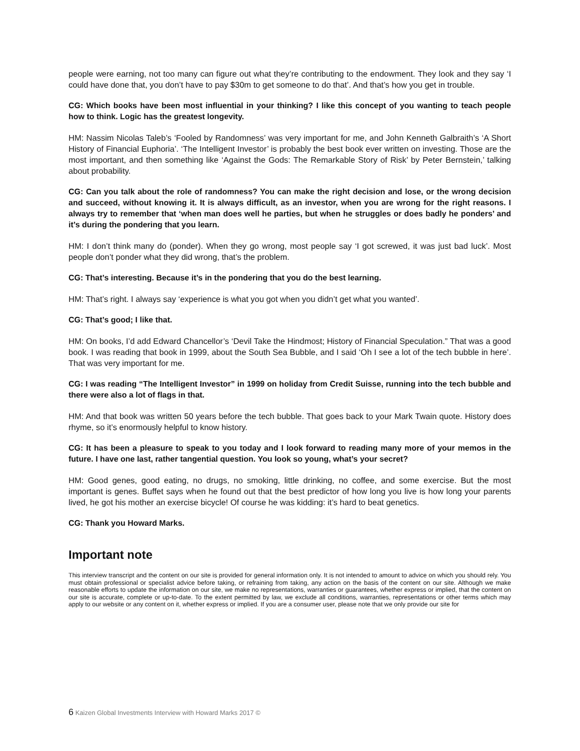people were earning, not too many can figure out what they’re contributing to the endowment. They look and they say ‘I could have done that, you don’t have to pay $30m to get someone to do that’. And that’s how you get in trouble.
CG: Which books have been most influential in your thinking? I like this concept of you wanting to teach people how to think. Logic has the greatest longevity.
HM: Nassim Nicolas Taleb’s ‘Fooled by Randomness’ was very important for me, and John Kenneth Galbraith’s ‘A Short History of Financial Euphoria’. ‘The Intelligent Investor’ is probably the best book ever written on investing. Those are the most important, and then something like ‘Against the Gods: The Remarkable Story of Risk’ by Peter Bernstein,’ talking about probability.
CG: Can you talk about the role of randomness? You can make the right decision and lose, or the wrong decision and succeed, without knowing it. It is always difficult, as an investor, when you are wrong for the right reasons. I always try to remember that ‘when man does well he parties, but when he struggles or does badly he ponders’ and it’s during the pondering that you learn.
HM: I don’t think many do (ponder). When they go wrong, most people say ‘I got screwed, it was just bad luck’. Most people don’t ponder what they did wrong, that’s the problem.
CG: That’s interesting. Because it’s in the pondering that you do the best learning.
HM: That’s right. I always say ‘experience is what you got when you didn’t get what you wanted’.
CG: That’s good; I like that.
HM: On books, I’d add Edward Chancellor’s ‘Devil Take the Hindmost; History of Financial Speculation.” That was a good book. I was reading that book in 1999, about the South Sea Bubble, and I said ‘Oh I see a lot of the tech bubble in here’. That was very important for me.
CG: I was reading “The Intelligent Investor” in 1999 on holiday from Credit Suisse, running into the tech bubble and there were also a lot of flags in that.
HM: And that book was written 50 years before the tech bubble. That goes back to your Mark Twain quote. History does rhyme, so it’s enormously helpful to know history.
CG: It has been a pleasure to speak to you today and I look forward to reading many more of your memos in the future. I have one last, rather tangential question. You look so young, what’s your secret?
HM: Good genes, good eating, no drugs, no smoking, little drinking, no coffee, and some exercise. But the most important is genes. Buffet says when he found out that the best predictor of how long you live is how long your parents lived, he got his mother an exercise bicycle! Of course he was kidding: it’s hard to beat genetics.
CG: Thank you Howard Marks.
Important note
This interview transcript and the content on our site is provided for general information only. It is not intended to amount to advice on which you should rely. You must obtain professional or specialist advice before taking, or refraining from taking, any action on the basis of the content on our site. Although we make reasonable efforts to update the information on our site, we make no representations, warranties or guarantees, whether express or implied, that the content on our site is accurate, complete or up-to-date. To the extent permitted by law, we exclude all conditions, warranties, representations or other terms which may apply to our website or any content on it, whether express or implied. If you are a consumer user, please note that we only provide our site for
6 Kaizen Global Investments Interview with Howard Marks 2017 ©